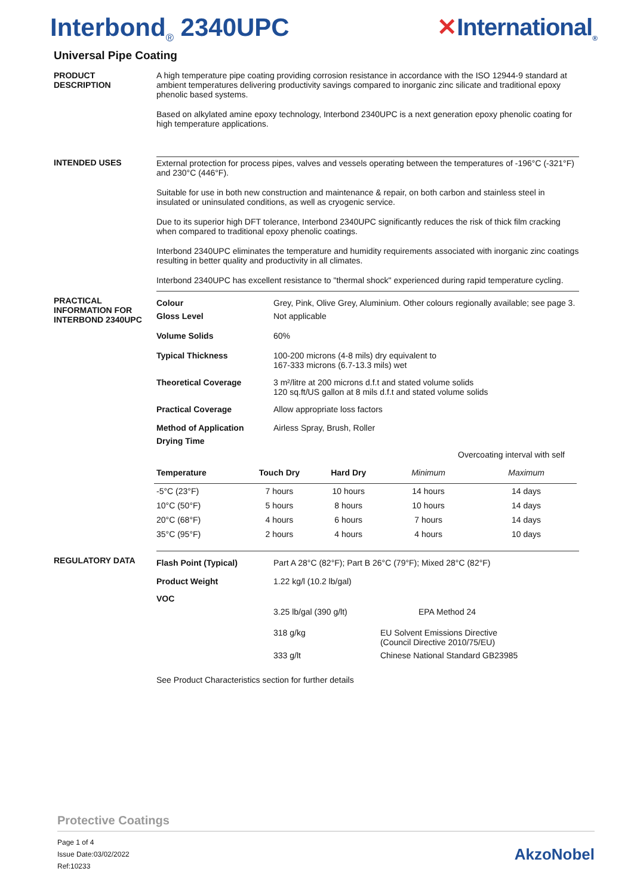Interbond<sub>®</sub> 2340UPC ✕International<sub>®</sub>
Universal Pipe Coating
PRODUCT
DESCRIPTION
A high temperature pipe coating providing corrosion resistance in accordance with the ISO 12944-9 standard at ambient temperatures delivering productivity savings compared to inorganic zinc silicate and traditional epoxy phenolic based systems.
Based on alkylated amine epoxy technology, Interbond 2340UPC is a next generation epoxy phenolic coating for high temperature applications.
INTENDED USES External protection for process pipes, valves and vessels operating between the temperatures of -196°C (-321°F) and 230°C (446°F).
Suitable for use in both new construction and maintenance & repair, on both carbon and stainless steel in insulated or uninsulated conditions, as well as cryogenic service.
Due to its superior high DFT tolerance, Interbond 2340UPC significantly reduces the risk of thick film cracking when compared to traditional epoxy phenolic coatings.
Interbond 2340UPC eliminates the temperature and humidity requirements associated with inorganic zinc coatings resulting in better quality and productivity in all climates.
Interbond 2340UPC has excellent resistance to "thermal shock" experienced during rapid temperature cycling.
PRACTICAL
INFORMATION FOR
INTERBOND 2340UPC
| Colour | Grey, Pink, Olive Grey, Aluminium. Other colours regionally available; see page 3. |
| Gloss Level | Not applicable |
| Volume Solids | 60% |
| Typical Thickness | 100-200 microns (4-8 mils) dry equivalent to 167-333 microns (6.7-13.3 mils) wet |
| Theoretical Coverage | 3 m²/litre at 200 microns d.f.t and stated volume solids 120 sq.ft/US gallon at 8 mils d.f.t and stated volume solids |
| Practical Coverage | Allow appropriate loss factors |
| Method of Application | Airless Spray, Brush, Roller |
| Drying Time | |
| | | | Overcoating interval with self | |
| Temperature | Touch Dry | Hard Dry | Minimum | Maximum |
| -5°C (23°F) | 7 hours | 10 hours | 14 hours | 14 days |
| 10°C (50°F) | 5 hours | 8 hours | 10 hours | 14 days |
| 20°C (68°F) | 4 hours | 6 hours | 7 hours | 14 days |
| 35°C (95°F) | 2 hours | 4 hours | 4 hours | 10 days |
REGULATORY DATA
| Flash Point (Typical) | Part A 28°C (82°F); Part B 26°C (79°F); Mixed 28°C (82°F) | |
| Product Weight | 1.22 kg/l (10.2 lb/gal) | |
| VOC | | |
| | 3.25 lb/gal (390 g/lt) | EPA Method 24 |
| | 318 g/kg | EU Solvent Emissions Directive (Council Directive 2010/75/EU) |
| | 333 g/lt | Chinese National Standard GB23985 |
See Product Characteristics section for further details
Protective Coatings
Page 1 of 4
Issue Date:03/02/2022
Ref:10233
AkzoNobel